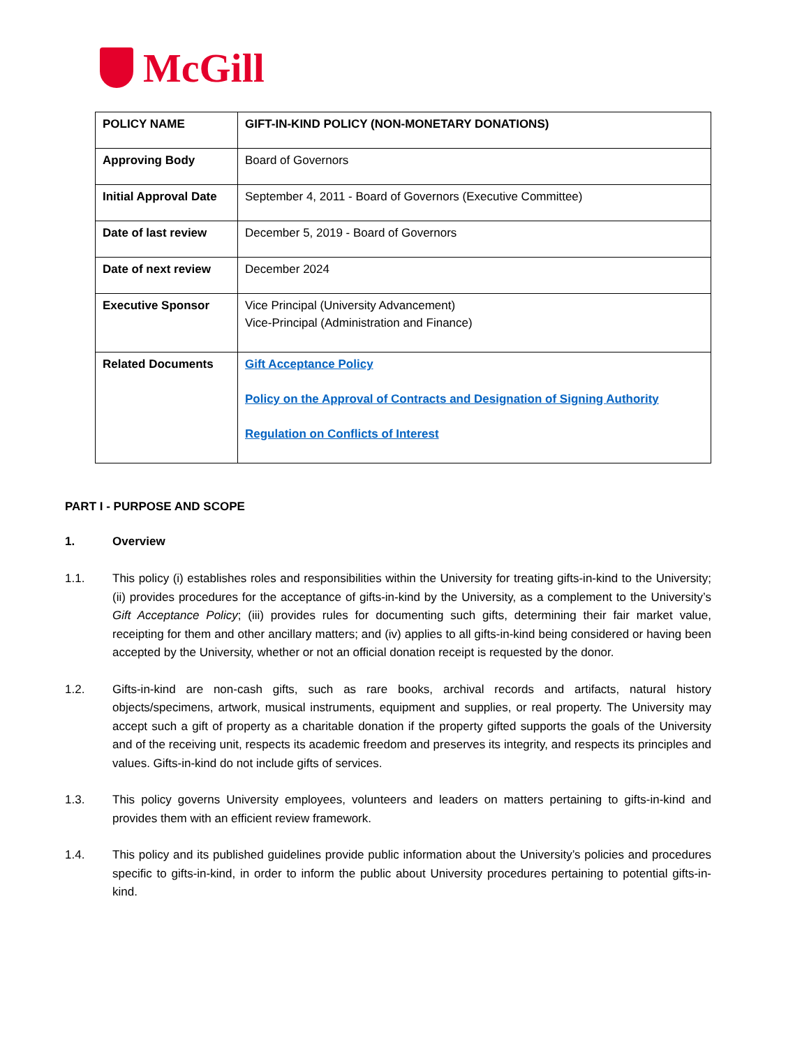McGill
| POLICY NAME | GIFT-IN-KIND POLICY (NON-MONETARY DONATIONS) |
| Approving Body | Board of Governors |
| Initial Approval Date | September 4, 2011 - Board of Governors (Executive Committee) |
| Date of last review | December 5, 2019 - Board of Governors |
| Date of next review | December 2024 |
| Executive Sponsor | Vice Principal (University Advancement) Vice-Principal (Administration and Finance) |
| Related Documents | Gift Acceptance Policy Policy on the Approval of Contracts and Designation of Signing Authority Regulation on Conflicts of Interest |
PART I - PURPOSE AND SCOPE
1. Overview
1.1. This policy (i) establishes roles and responsibilities within the University for treating gifts-in-kind to the University; (ii) provides procedures for the acceptance of gifts-in-kind by the University, as a complement to the University’s Gift Acceptance Policy; (iii) provides rules for documenting such gifts, determining their fair market value, receipting for them and other ancillary matters; and (iv) applies to all gifts-in-kind being considered or having been accepted by the University, whether or not an official donation receipt is requested by the donor.
1.2. Gifts-in-kind are non-cash gifts, such as rare books, archival records and artifacts, natural history objects/specimens, artwork, musical instruments, equipment and supplies, or real property. The University may accept such a gift of property as a charitable donation if the property gifted supports the goals of the University and of the receiving unit, respects its academic freedom and preserves its integrity, and respects its principles and values. Gifts-in-kind do not include gifts of services.
1.3. This policy governs University employees, volunteers and leaders on matters pertaining to gifts-in-kind and provides them with an efficient review framework.
1.4. This policy and its published guidelines provide public information about the University’s policies and procedures specific to gifts-in-kind, in order to inform the public about University procedures pertaining to potential gifts-in-kind.